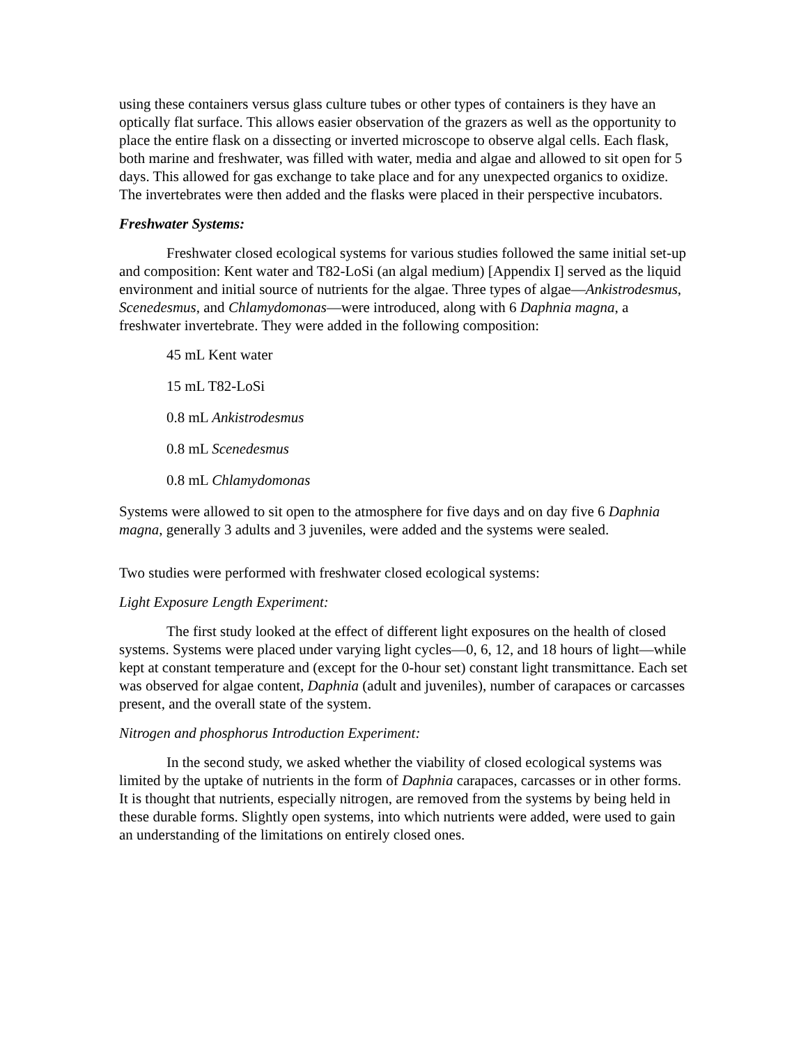using these containers versus glass culture tubes or other types of containers is they have an optically flat surface. This allows easier observation of the grazers as well as the opportunity to place the entire flask on a dissecting or inverted microscope to observe algal cells. Each flask, both marine and freshwater, was filled with water, media and algae and allowed to sit open for 5 days. This allowed for gas exchange to take place and for any unexpected organics to oxidize. The invertebrates were then added and the flasks were placed in their perspective incubators.
Freshwater Systems:
Freshwater closed ecological systems for various studies followed the same initial set-up and composition: Kent water and T82-LoSi (an algal medium) [Appendix I] served as the liquid environment and initial source of nutrients for the algae. Three types of algae—Ankistrodesmus, Scenedesmus, and Chlamydomonas—were introduced, along with 6 Daphnia magna, a freshwater invertebrate. They were added in the following composition:
45 mL Kent water
15 mL T82-LoSi
0.8 mL Ankistrodesmus
0.8 mL Scenedesmus
0.8 mL Chlamydomonas
Systems were allowed to sit open to the atmosphere for five days and on day five 6 Daphnia magna, generally 3 adults and 3 juveniles, were added and the systems were sealed.
Two studies were performed with freshwater closed ecological systems:
Light Exposure Length Experiment:
The first study looked at the effect of different light exposures on the health of closed systems. Systems were placed under varying light cycles—0, 6, 12, and 18 hours of light—while kept at constant temperature and (except for the 0-hour set) constant light transmittance. Each set was observed for algae content, Daphnia (adult and juveniles), number of carapaces or carcasses present, and the overall state of the system.
Nitrogen and phosphorus Introduction Experiment:
In the second study, we asked whether the viability of closed ecological systems was limited by the uptake of nutrients in the form of Daphnia carapaces, carcasses or in other forms. It is thought that nutrients, especially nitrogen, are removed from the systems by being held in these durable forms. Slightly open systems, into which nutrients were added, were used to gain an understanding of the limitations on entirely closed ones.